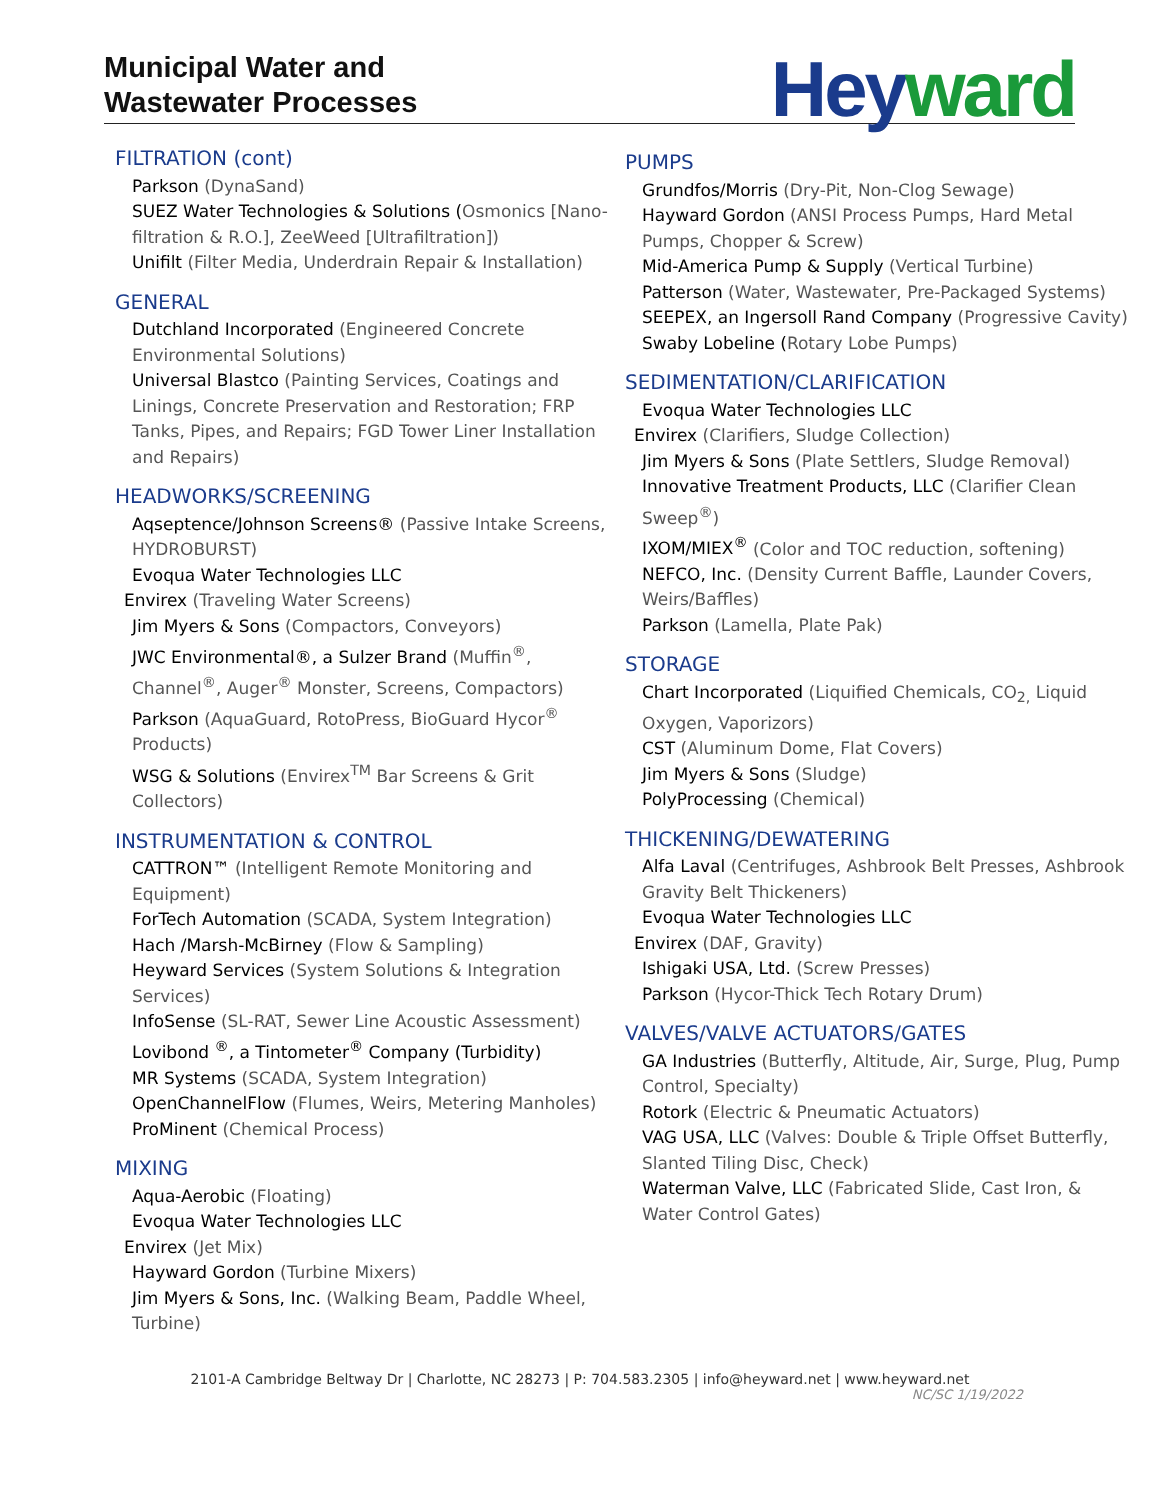Municipal Water and
Wastewater Processes
Heyward
FILTRATION (cont)
Parkson (DynaSand)
SUEZ Water Technologies & Solutions (Osmonics [Nano-filtration & R.O.], ZeeWeed [Ultrafiltration])
Unifilt (Filter Media, Underdrain Repair & Installation)
GENERAL
Dutchland Incorporated (Engineered Concrete Environmental Solutions)
Universal Blastco (Painting Services, Coatings and Linings, Concrete Preservation and Restoration; FRP Tanks, Pipes, and Repairs; FGD Tower Liner Installation and Repairs)
HEADWORKS/SCREENING
Aqseptence/Johnson Screens® (Passive Intake Screens, HYDROBURST)
Evoqua Water Technologies LLC
Envirex (Traveling Water Screens)
Jim Myers & Sons (Compactors, Conveyors)
JWC Environmental®, a Sulzer Brand (Muffin<sup>®</sup>, Channel<sup>®</sup>, Auger<sup>®</sup> Monster, Screens, Compactors)
Parkson (AquaGuard, RotoPress, BioGuard Hycor<sup>®</sup> Products)
WSG & Solutions (Envirex<sup>TM</sup> Bar Screens & Grit Collectors)
INSTRUMENTATION & CONTROL
CATTRON™ (Intelligent Remote Monitoring and Equipment)
ForTech Automation (SCADA, System Integration)
Hach /Marsh-McBirney (Flow & Sampling)
Heyward Services (System Solutions & Integration Services)
InfoSense (SL-RAT, Sewer Line Acoustic Assessment)
Lovibond <sup>®</sup>, a Tintometer<sup>®</sup> Company (Turbidity)
MR Systems (SCADA, System Integration)
OpenChannelFlow (Flumes, Weirs, Metering Manholes)
ProMinent (Chemical Process)
MIXING
Aqua-Aerobic (Floating)
Evoqua Water Technologies LLC
Envirex (Jet Mix)
Hayward Gordon (Turbine Mixers)
Jim Myers & Sons, Inc. (Walking Beam, Paddle Wheel, Turbine)
PUMPS
Grundfos/Morris (Dry-Pit, Non-Clog Sewage)
Hayward Gordon (ANSI Process Pumps, Hard Metal Pumps, Chopper & Screw)
Mid-America Pump & Supply (Vertical Turbine)
Patterson (Water, Wastewater, Pre-Packaged Systems)
SEEPEX, an Ingersoll Rand Company (Progressive Cavity)
Swaby Lobeline (Rotary Lobe Pumps)
SEDIMENTATION/CLARIFICATION
Evoqua Water Technologies LLC
Envirex (Clarifiers, Sludge Collection)
Jim Myers & Sons (Plate Settlers, Sludge Removal)
Innovative Treatment Products, LLC (Clarifier Clean Sweep<sup>®</sup>)
IXOM/MIEX<sup>®</sup> (Color and TOC reduction, softening)
NEFCO, Inc. (Density Current Baffle, Launder Covers, Weirs/Baffles)
Parkson (Lamella, Plate Pak)
STORAGE
Chart Incorporated (Liquified Chemicals, CO<sub>2,</sub> Liquid Oxygen, Vaporizors)
CST (Aluminum Dome, Flat Covers)
Jim Myers & Sons (Sludge)
PolyProcessing (Chemical)
THICKENING/DEWATERING
Alfa Laval (Centrifuges, Ashbrook Belt Presses, Ashbrook Gravity Belt Thickeners)
Evoqua Water Technologies LLC
Envirex (DAF, Gravity)
Ishigaki USA, Ltd. (Screw Presses)
Parkson (Hycor-Thick Tech Rotary Drum)
VALVES/VALVE ACTUATORS/GATES
GA Industries (Butterfly, Altitude, Air, Surge, Plug, Pump Control, Specialty)
Rotork (Electric & Pneumatic Actuators)
VAG USA, LLC (Valves: Double & Triple Offset Butterfly, Slanted Tiling Disc, Check)
Waterman Valve, LLC (Fabricated Slide, Cast Iron, & Water Control Gates)
2101-A Cambridge Beltway Dr | Charlotte, NC 28273 | P: 704.583.2305 | info@heyward.net | www.heyward.net
NC/SC 1/19/2022